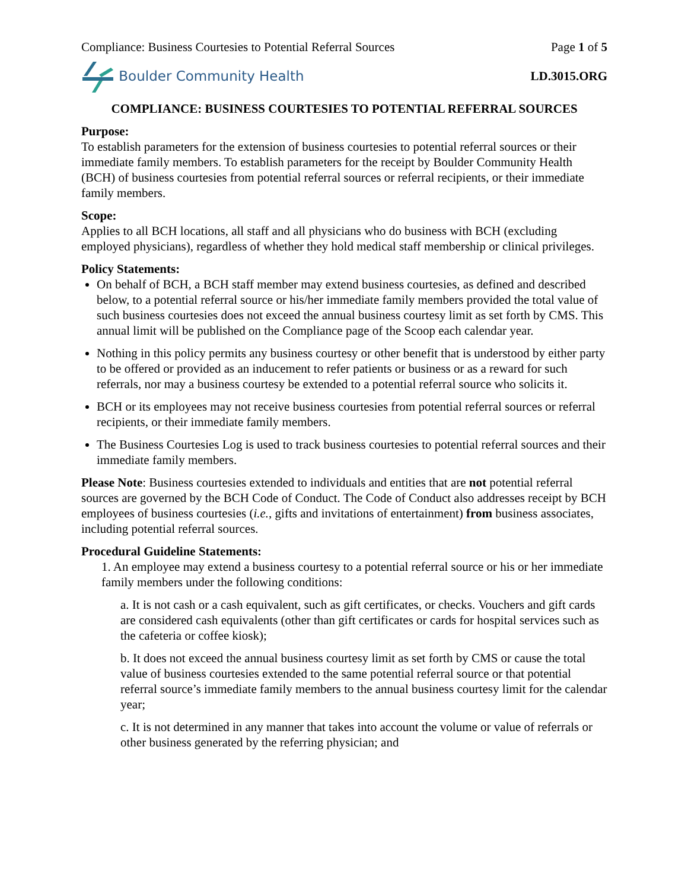Compliance: Business Courtesies to Potential Referral Sources Page 1 of 5
Boulder Community Health LD.3015.ORG
COMPLIANCE: BUSINESS COURTESIES TO POTENTIAL REFERRAL SOURCES
Purpose:
To establish parameters for the extension of business courtesies to potential referral sources or their immediate family members. To establish parameters for the receipt by Boulder Community Health (BCH) of business courtesies from potential referral sources or referral recipients, or their immediate family members.
Scope:
Applies to all BCH locations, all staff and all physicians who do business with BCH (excluding employed physicians), regardless of whether they hold medical staff membership or clinical privileges.
Policy Statements:
On behalf of BCH, a BCH staff member may extend business courtesies, as defined and described below, to a potential referral source or his/her immediate family members provided the total value of such business courtesies does not exceed the annual business courtesy limit as set forth by CMS. This annual limit will be published on the Compliance page of the Scoop each calendar year.
Nothing in this policy permits any business courtesy or other benefit that is understood by either party to be offered or provided as an inducement to refer patients or business or as a reward for such referrals, nor may a business courtesy be extended to a potential referral source who solicits it.
BCH or its employees may not receive business courtesies from potential referral sources or referral recipients, or their immediate family members.
The Business Courtesies Log is used to track business courtesies to potential referral sources and their immediate family members.
Please Note: Business courtesies extended to individuals and entities that are not potential referral sources are governed by the BCH Code of Conduct. The Code of Conduct also addresses receipt by BCH employees of business courtesies (i.e., gifts and invitations of entertainment) from business associates, including potential referral sources.
Procedural Guideline Statements:
1. An employee may extend a business courtesy to a potential referral source or his or her immediate family members under the following conditions:
a. It is not cash or a cash equivalent, such as gift certificates, or checks. Vouchers and gift cards are considered cash equivalents (other than gift certificates or cards for hospital services such as the cafeteria or coffee kiosk);
b. It does not exceed the annual business courtesy limit as set forth by CMS or cause the total value of business courtesies extended to the same potential referral source or that potential referral source’s immediate family members to the annual business courtesy limit for the calendar year;
c. It is not determined in any manner that takes into account the volume or value of referrals or other business generated by the referring physician; and